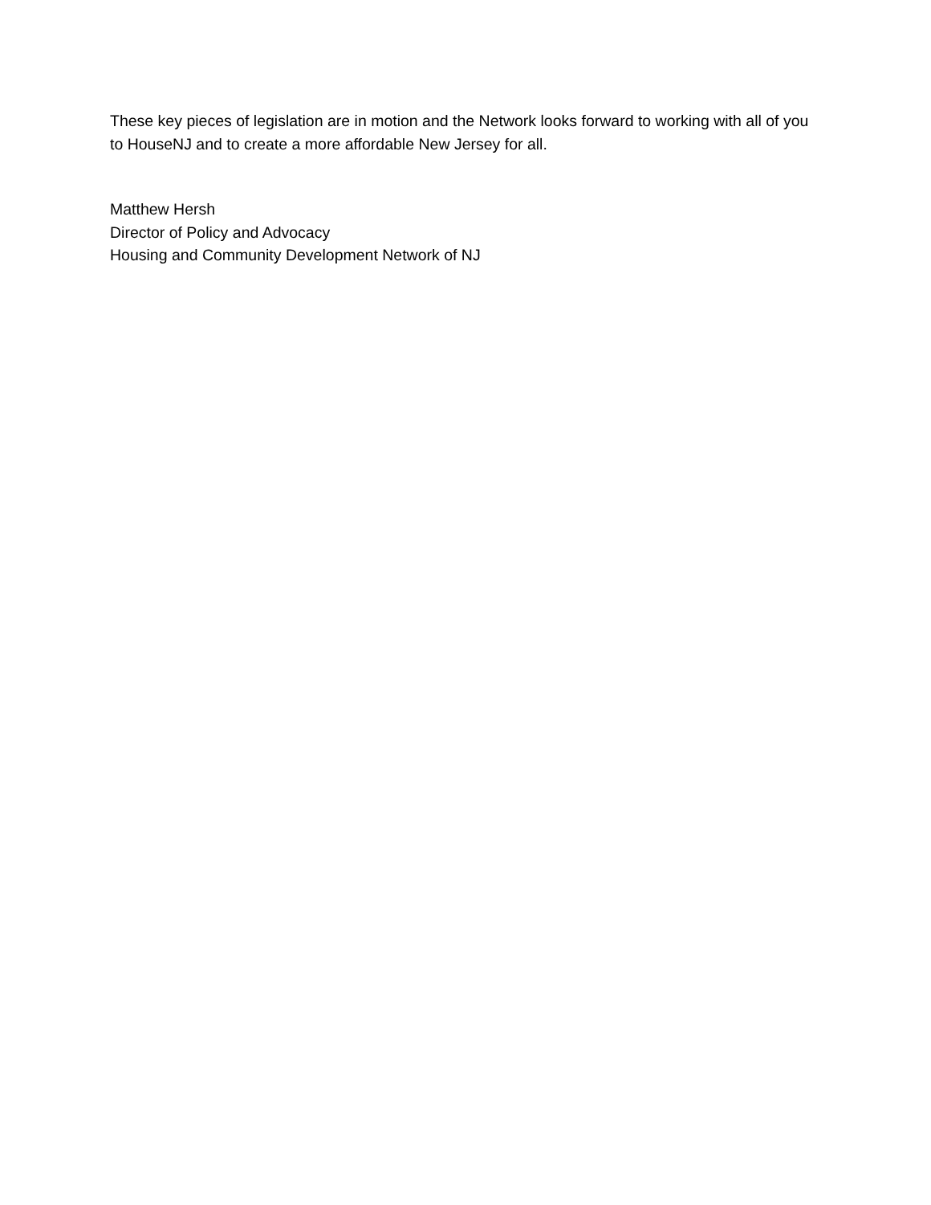These key pieces of legislation are in motion and the Network looks forward to working with all of you to HouseNJ and to create a more affordable New Jersey for all.
Matthew Hersh
Director of Policy and Advocacy
Housing and Community Development Network of NJ